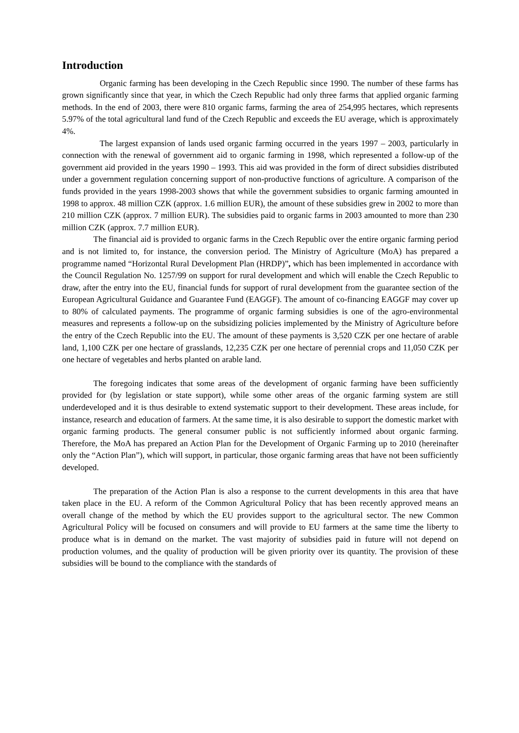Introduction
Organic farming has been developing in the Czech Republic since 1990. The number of these farms has grown significantly since that year, in which the Czech Republic had only three farms that applied organic farming methods. In the end of 2003, there were 810 organic farms, farming the area of 254,995 hectares, which represents 5.97% of the total agricultural land fund of the Czech Republic and exceeds the EU average, which is approximately 4%.
The largest expansion of lands used organic farming occurred in the years 1997 – 2003, particularly in connection with the renewal of government aid to organic farming in 1998, which represented a follow-up of the government aid provided in the years 1990 – 1993. This aid was provided in the form of direct subsidies distributed under a government regulation concerning support of non-productive functions of agriculture. A comparison of the funds provided in the years 1998-2003 shows that while the government subsidies to organic farming amounted in 1998 to approx. 48 million CZK (approx. 1.6 million EUR), the amount of these subsidies grew in 2002 to more than 210 million CZK (approx. 7 million EUR). The subsidies paid to organic farms in 2003 amounted to more than 230 million CZK (approx. 7.7 million EUR).
The financial aid is provided to organic farms in the Czech Republic over the entire organic farming period and is not limited to, for instance, the conversion period. The Ministry of Agriculture (MoA) has prepared a programme named “Horizontal Rural Development Plan (HRDP)”, which has been implemented in accordance with the Council Regulation No. 1257/99 on support for rural development and which will enable the Czech Republic to draw, after the entry into the EU, financial funds for support of rural development from the guarantee section of the European Agricultural Guidance and Guarantee Fund (EAGGF). The amount of co-financing EAGGF may cover up to 80% of calculated payments. The programme of organic farming subsidies is one of the agro-environmental measures and represents a follow-up on the subsidizing policies implemented by the Ministry of Agriculture before the entry of the Czech Republic into the EU. The amount of these payments is 3,520 CZK per one hectare of arable land, 1,100 CZK per one hectare of grasslands, 12,235 CZK per one hectare of perennial crops and 11,050 CZK per one hectare of vegetables and herbs planted on arable land.
The foregoing indicates that some areas of the development of organic farming have been sufficiently provided for (by legislation or state support), while some other areas of the organic farming system are still underdeveloped and it is thus desirable to extend systematic support to their development. These areas include, for instance, research and education of farmers. At the same time, it is also desirable to support the domestic market with organic farming products. The general consumer public is not sufficiently informed about organic farming. Therefore, the MoA has prepared an Action Plan for the Development of Organic Farming up to 2010 (hereinafter only the “Action Plan”), which will support, in particular, those organic farming areas that have not been sufficiently developed.
The preparation of the Action Plan is also a response to the current developments in this area that have taken place in the EU. A reform of the Common Agricultural Policy that has been recently approved means an overall change of the method by which the EU provides support to the agricultural sector. The new Common Agricultural Policy will be focused on consumers and will provide to EU farmers at the same time the liberty to produce what is in demand on the market. The vast majority of subsidies paid in future will not depend on production volumes, and the quality of production will be given priority over its quantity. The provision of these subsidies will be bound to the compliance with the standards of